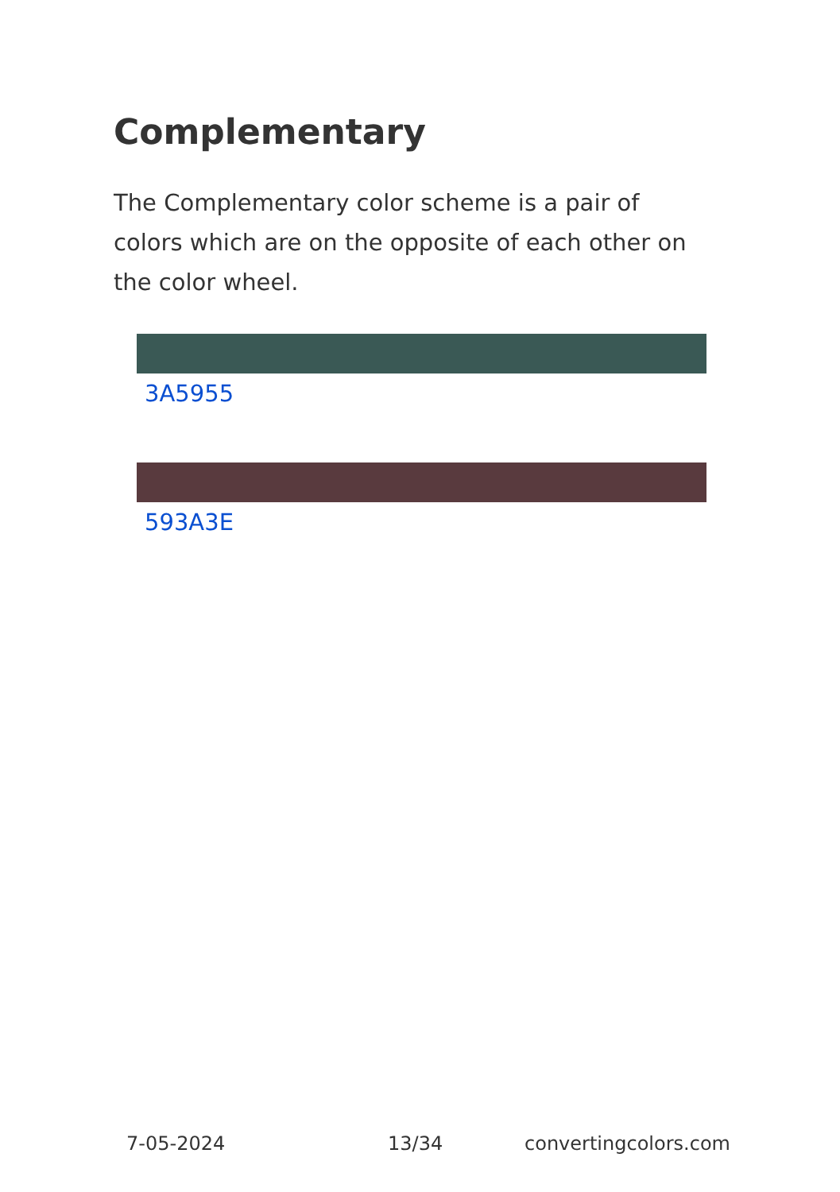Complementary
The Complementary color scheme is a pair of colors which are on the opposite of each other on the color wheel.
3A5955
593A3E
7-05-2024 13/34 convertingcolors.com